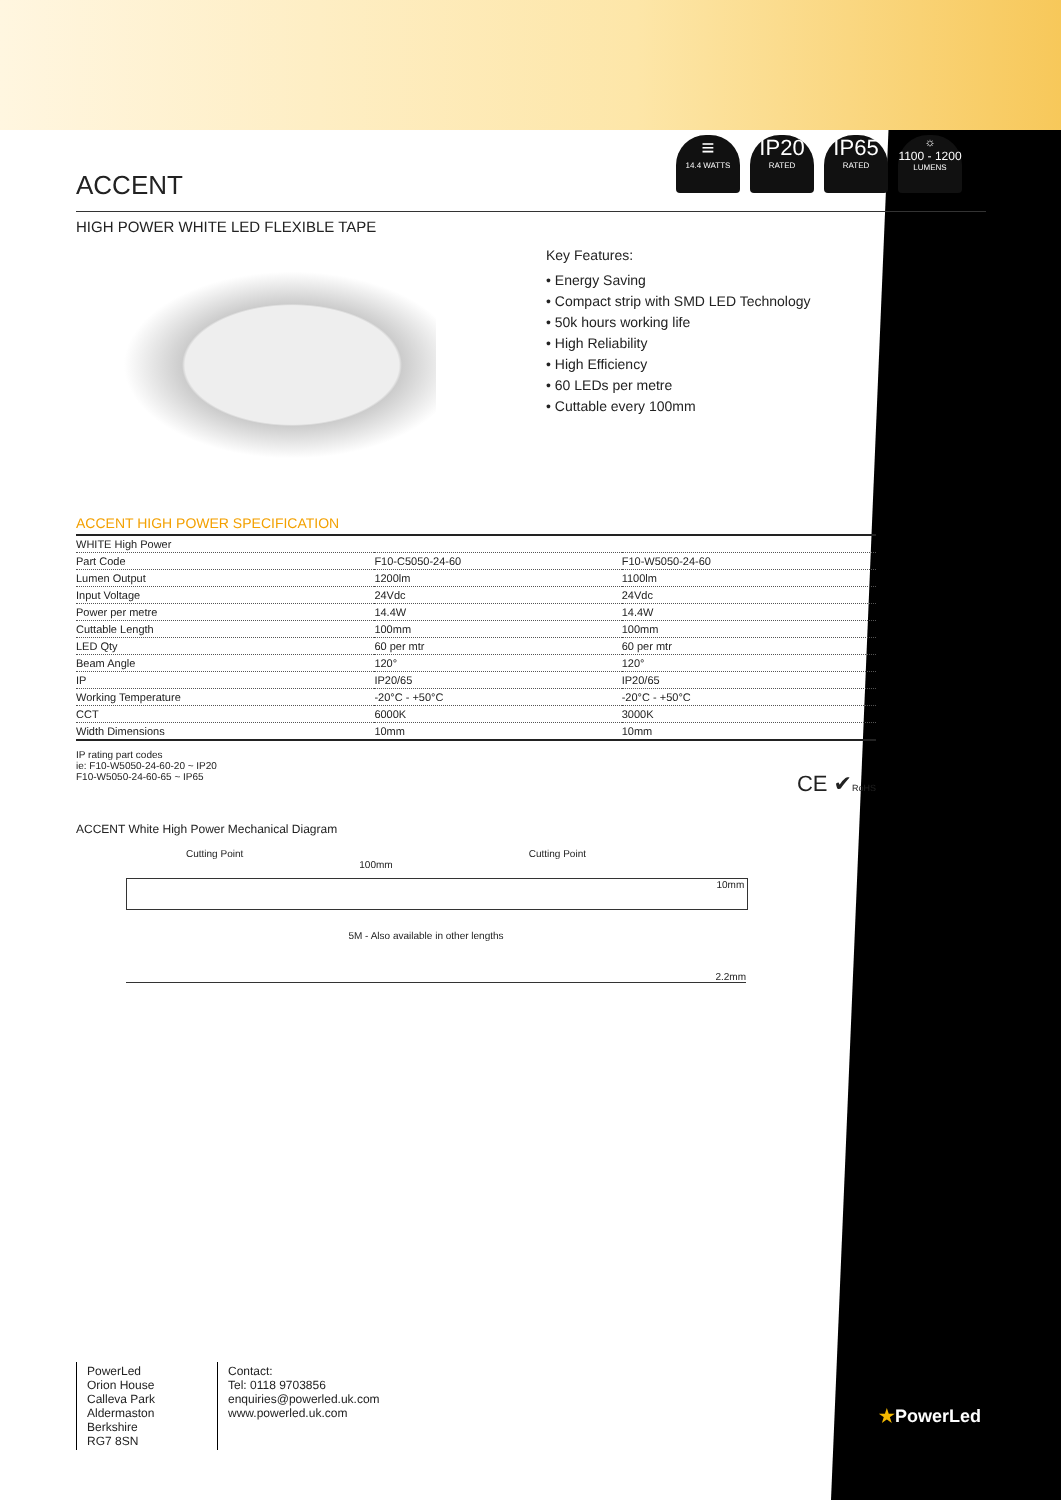≡
14.4 WATTS
IP20
RATED
IP65
RATED
☼
1100 - 1200
LUMENS
ACCENT
HIGH POWER WHITE LED FLEXIBLE TAPE
Key Features:
• Energy Saving
• Compact strip with SMD LED Technology
• 50k hours working life
• High Reliability
• High Efficiency
• 60 LEDs per metre
• Cuttable every 100mm
ACCENT HIGH POWER SPECIFICATION
| WHITE High Power | | |
| --- | --- | --- |
| Part Code | F10-C5050-24-60 | F10-W5050-24-60 |
| Lumen Output | 1200lm | 1100lm |
| Input Voltage | 24Vdc | 24Vdc |
| Power per metre | 14.4W | 14.4W |
| Cuttable Length | 100mm | 100mm |
| LED Qty | 60 per mtr | 60 per mtr |
| Beam Angle | 120° | 120° |
| IP | IP20/65 | IP20/65 |
| Working Temperature | -20°C - +50°C | -20°C - +50°C |
| CCT | 6000K | 3000K |
| Width Dimensions | 10mm | 10mm |
IP rating part codes
ie: F10-W5050-24-60-20 ~ IP20
F10-W5050-24-60-65 ~ IP65 CE ✔RoHS
ACCENT White High Power Mechanical Diagram
Cutting Point Cutting Point
100mm
10mm
5M - Also available in other lengths
2.2mm
PowerLed
Orion House
Calleva Park
Aldermaston
Berkshire
RG7 8SN
Contact:
Tel: 0118 9703856
enquiries@powerled.uk.com
www.powerled.uk.com
★PowerLed